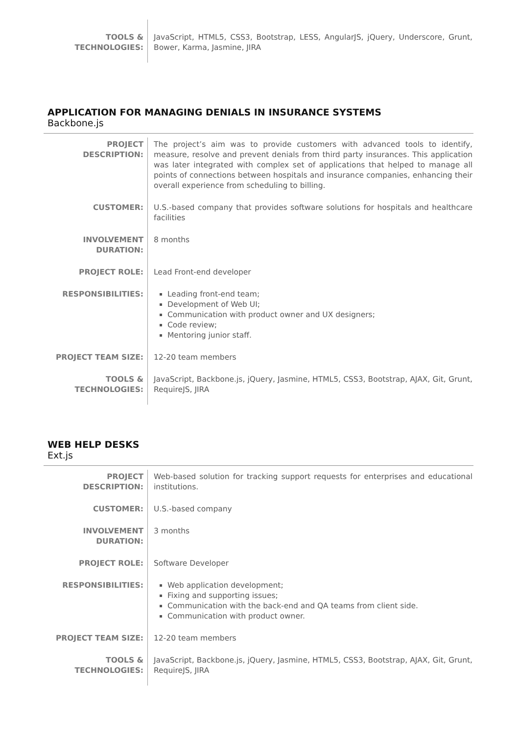| TOOLS & TECHNOLOGIES: | JavaScript, HTML5, CSS3, Bootstrap, LESS, AngularJS, jQuery, Underscore, Grunt, Bower, Karma, Jasmine, JIRA |
APPLICATION FOR MANAGING DENIALS IN INSURANCE SYSTEMS
Backbone.js
| PROJECT DESCRIPTION: | The project’s aim was to provide customers with advanced tools to identify, measure, resolve and prevent denials from third party insurances. This application was later integrated with complex set of applications that helped to manage all points of connections between hospitals and insurance companies, enhancing their overall experience from scheduling to billing. |
| CUSTOMER: | U.S.-based company that provides software solutions for hospitals and healthcare facilities |
| INVOLVEMENT DURATION: | 8 months |
| PROJECT ROLE: | Lead Front-end developer |
| RESPONSIBILITIES: | Leading front-end team; Development of Web UI; Communication with product owner and UX designers; Code review; Mentoring junior staff. |
| PROJECT TEAM SIZE: | 12-20 team members |
| TOOLS & TECHNOLOGIES: | JavaScript, Backbone.js, jQuery, Jasmine, HTML5, CSS3, Bootstrap, AJAX, Git, Grunt, RequireJS, JIRA |
WEB HELP DESKS
Ext.js
| PROJECT DESCRIPTION: | Web-based solution for tracking support requests for enterprises and educational institutions. |
| CUSTOMER: | U.S.-based company |
| INVOLVEMENT DURATION: | 3 months |
| PROJECT ROLE: | Software Developer |
| RESPONSIBILITIES: | Web application development; Fixing and supporting issues; Communication with the back-end and QA teams from client side. Communication with product owner. |
| PROJECT TEAM SIZE: | 12-20 team members |
| TOOLS & TECHNOLOGIES: | JavaScript, Backbone.js, jQuery, Jasmine, HTML5, CSS3, Bootstrap, AJAX, Git, Grunt, RequireJS, JIRA |